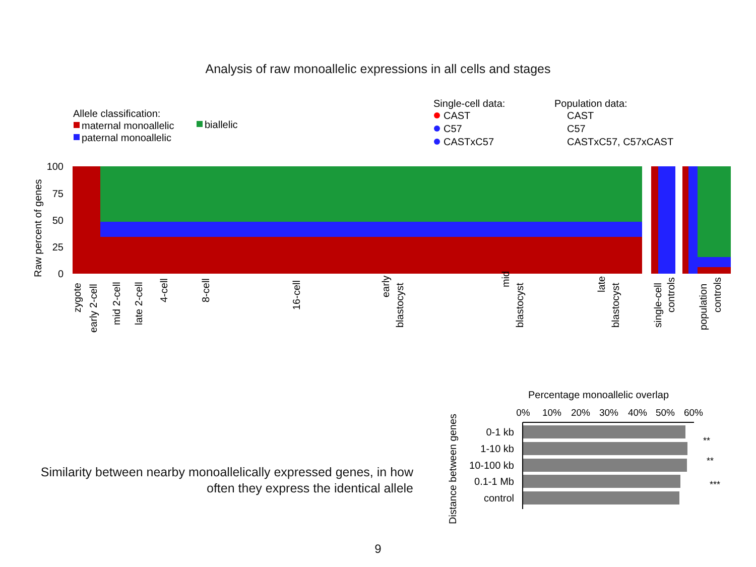Analysis of raw monoallelic expressions in all cells and stages
Allele classification:
maternal monoallelic
biallelic
paternal monoallelic
Single-cell data:
CAST
C57
CASTxC57
Population data:
CAST
C57
CASTxC57, C57xCAST
100
75
50
25
0
Raw percent of genes
zygote
early 2-cell
mid 2-cell
late 2-cell
4-cell
8-cell
16-cell
early
blastocyst
mid
blastocyst
late
blastocyst
single-cell
controls
population
controls
Similarity between nearby monoallelically expressed genes, in how often they express the identical allele
Percentage monoallelic overlap
0%
10%
20%
30%
40%
50%
60%
0-1 kb
1-10 kb
10-100 kb
0.1-1 Mb
control
**
**
***
Distance between genes
9